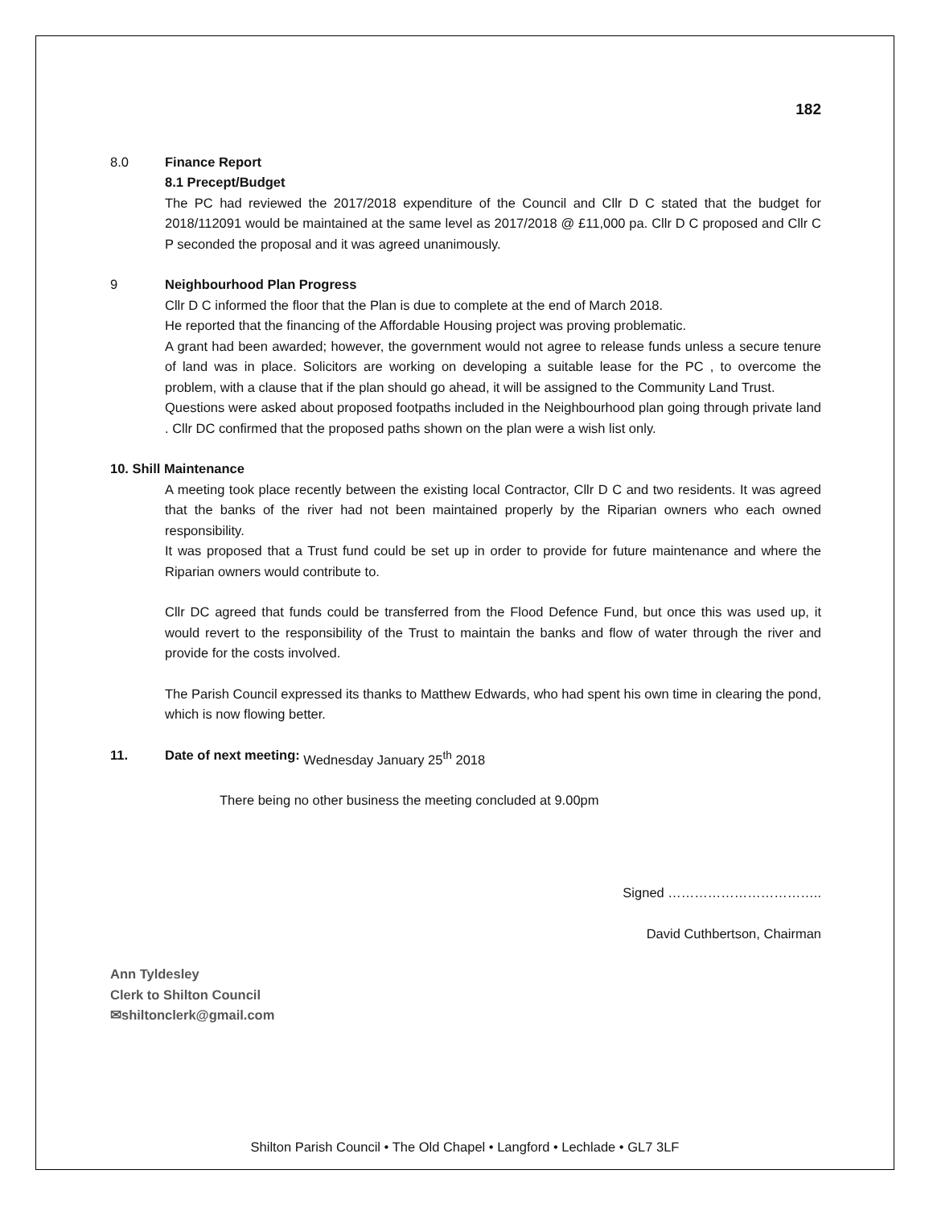182
8.0 Finance Report
8.1 Precept/Budget
The PC had reviewed the 2017/2018 expenditure of the Council and Cllr D C stated that the budget for 2018/112091 would be maintained at the same level as 2017/2018 @ £11,000 pa. Cllr D C proposed and Cllr C P seconded the proposal and it was agreed unanimously.
9 Neighbourhood Plan Progress
Cllr D C informed the floor that the Plan is due to complete at the end of March 2018.
He reported that the financing of the Affordable Housing project was proving problematic.
A grant had been awarded; however, the government would not agree to release funds unless a secure tenure of land was in place. Solicitors are working on developing a suitable lease for the PC , to overcome the problem, with a clause that if the plan should go ahead, it will be assigned to the Community Land Trust.
Questions were asked about proposed footpaths included in the Neighbourhood plan going through private land . Cllr DC confirmed that the proposed paths shown on the plan were a wish list only.
10. Shill Maintenance
A meeting took place recently between the existing local Contractor, Cllr D C and two residents. It was agreed that the banks of the river had not been maintained properly by the Riparian owners who each owned responsibility.
It was proposed that a Trust fund could be set up in order to provide for future maintenance and where the Riparian owners would contribute to.
Cllr DC agreed that funds could be transferred from the Flood Defence Fund, but once this was used up, it would revert to the responsibility of the Trust to maintain the banks and flow of water through the river and provide for the costs involved.
The Parish Council expressed its thanks to Matthew Edwards, who had spent his own time in clearing the pond, which is now flowing better.
11. Date of next meeting: Wednesday January 25<sup>th</sup> 2018
There being no other business the meeting concluded at 9.00pm
Signed ……………………………..
David Cuthbertson, Chairman
Ann Tyldesley
Clerk to Shilton Council
✉shiltonclerk@gmail.com
Shilton Parish Council • The Old Chapel • Langford • Lechlade • GL7 3LF